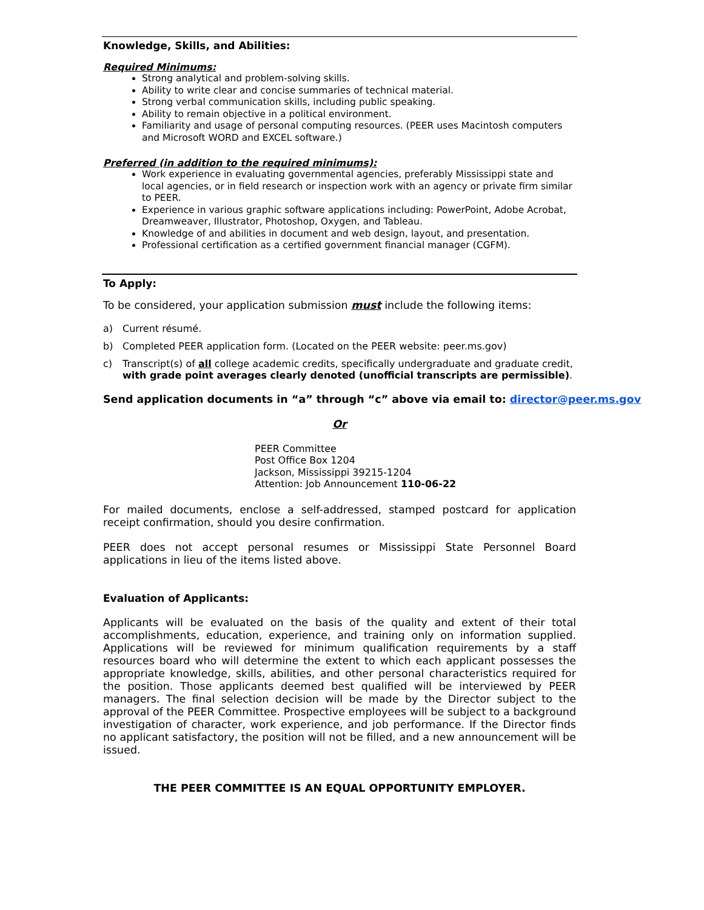Knowledge, Skills, and Abilities:
Required Minimums:
Strong analytical and problem-solving skills.
Ability to write clear and concise summaries of technical material.
Strong verbal communication skills, including public speaking.
Ability to remain objective in a political environment.
Familiarity and usage of personal computing resources. (PEER uses Macintosh computers and Microsoft WORD and EXCEL software.)
Preferred (in addition to the required minimums):
Work experience in evaluating governmental agencies, preferably Mississippi state and local agencies, or in field research or inspection work with an agency or private firm similar to PEER.
Experience in various graphic software applications including: PowerPoint, Adobe Acrobat, Dreamweaver, Illustrator, Photoshop, Oxygen, and Tableau.
Knowledge of and abilities in document and web design, layout, and presentation.
Professional certification as a certified government financial manager (CGFM).
To Apply:
To be considered, your application submission must include the following items:
a) Current résumé.
b) Completed PEER application form. (Located on the PEER website: peer.ms.gov)
c) Transcript(s) of all college academic credits, specifically undergraduate and graduate credit, with grade point averages clearly denoted (unofficial transcripts are permissible).
Send application documents in “a” through “c” above via email to: director@peer.ms.gov
Or
PEER Committee
Post Office Box 1204
Jackson, Mississippi 39215-1204
Attention: Job Announcement 110-06-22
For mailed documents, enclose a self-addressed, stamped postcard for application receipt confirmation, should you desire confirmation.
PEER does not accept personal resumes or Mississippi State Personnel Board applications in lieu of the items listed above.
Evaluation of Applicants:
Applicants will be evaluated on the basis of the quality and extent of their total accomplishments, education, experience, and training only on information supplied. Applications will be reviewed for minimum qualification requirements by a staff resources board who will determine the extent to which each applicant possesses the appropriate knowledge, skills, abilities, and other personal characteristics required for the position. Those applicants deemed best qualified will be interviewed by PEER managers. The final selection decision will be made by the Director subject to the approval of the PEER Committee. Prospective employees will be subject to a background investigation of character, work experience, and job performance. If the Director finds no applicant satisfactory, the position will not be filled, and a new announcement will be issued.
THE PEER COMMITTEE IS AN EQUAL OPPORTUNITY EMPLOYER.